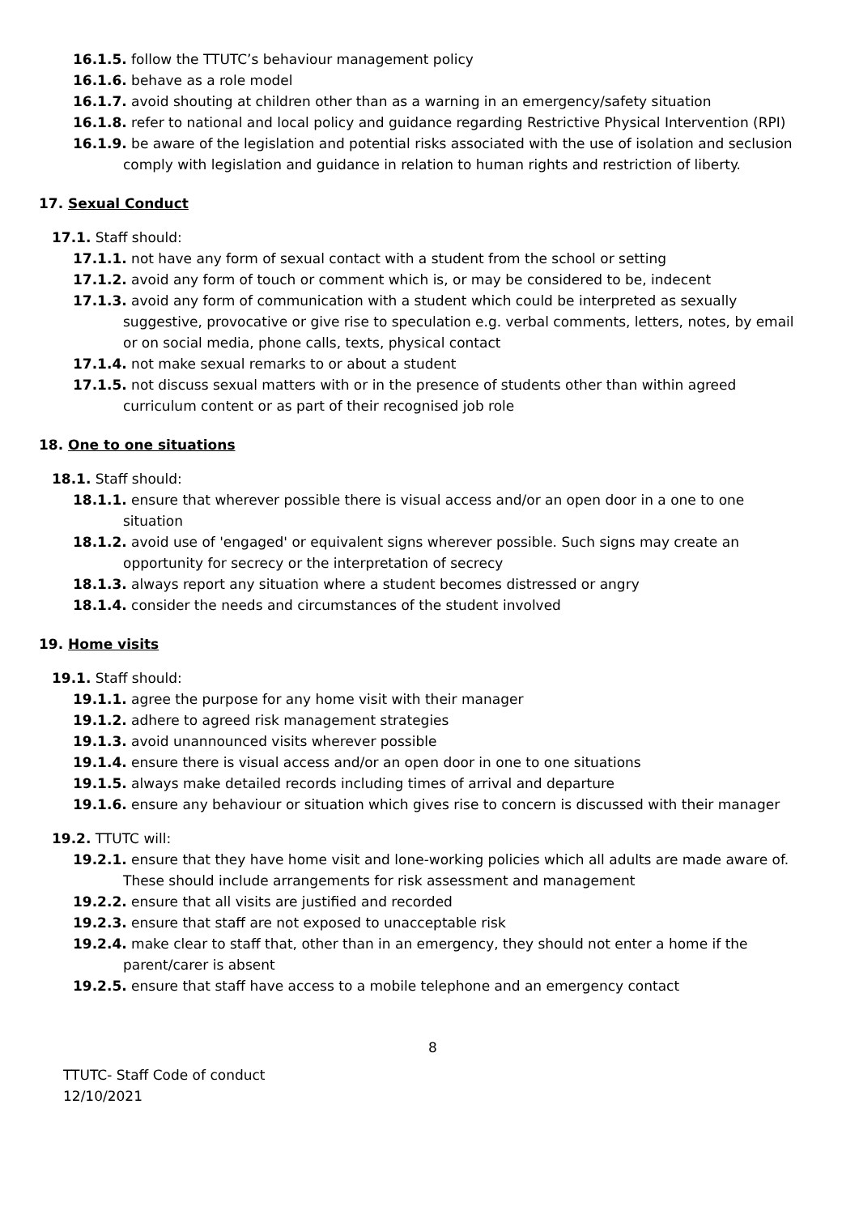16.1.5. follow the TTUTC’s behaviour management policy
16.1.6. behave as a role model
16.1.7. avoid shouting at children other than as a warning in an emergency/safety situation
16.1.8. refer to national and local policy and guidance regarding Restrictive Physical Intervention (RPI)
16.1.9. be aware of the legislation and potential risks associated with the use of isolation and seclusion comply with legislation and guidance in relation to human rights and restriction of liberty.
17. Sexual Conduct
17.1. Staff should:
17.1.1. not have any form of sexual contact with a student from the school or setting
17.1.2. avoid any form of touch or comment which is, or may be considered to be, indecent
17.1.3. avoid any form of communication with a student which could be interpreted as sexually suggestive, provocative or give rise to speculation e.g. verbal comments, letters, notes, by email or on social media, phone calls, texts, physical contact
17.1.4. not make sexual remarks to or about a student
17.1.5. not discuss sexual matters with or in the presence of students other than within agreed curriculum content or as part of their recognised job role
18. One to one situations
18.1. Staff should:
18.1.1. ensure that wherever possible there is visual access and/or an open door in a one to one situation
18.1.2. avoid use of 'engaged' or equivalent signs wherever possible. Such signs may create an opportunity for secrecy or the interpretation of secrecy
18.1.3. always report any situation where a student becomes distressed or angry
18.1.4. consider the needs and circumstances of the student involved
19. Home visits
19.1. Staff should:
19.1.1. agree the purpose for any home visit with their manager
19.1.2. adhere to agreed risk management strategies
19.1.3. avoid unannounced visits wherever possible
19.1.4. ensure there is visual access and/or an open door in one to one situations
19.1.5. always make detailed records including times of arrival and departure
19.1.6. ensure any behaviour or situation which gives rise to concern is discussed with their manager
19.2. TTUTC will:
19.2.1. ensure that they have home visit and lone-working policies which all adults are made aware of. These should include arrangements for risk assessment and management
19.2.2. ensure that all visits are justified and recorded
19.2.3. ensure that staff are not exposed to unacceptable risk
19.2.4. make clear to staff that, other than in an emergency, they should not enter a home if the parent/carer is absent
19.2.5. ensure that staff have access to a mobile telephone and an emergency contact
8
TTUTC- Staff Code of conduct
12/10/2021